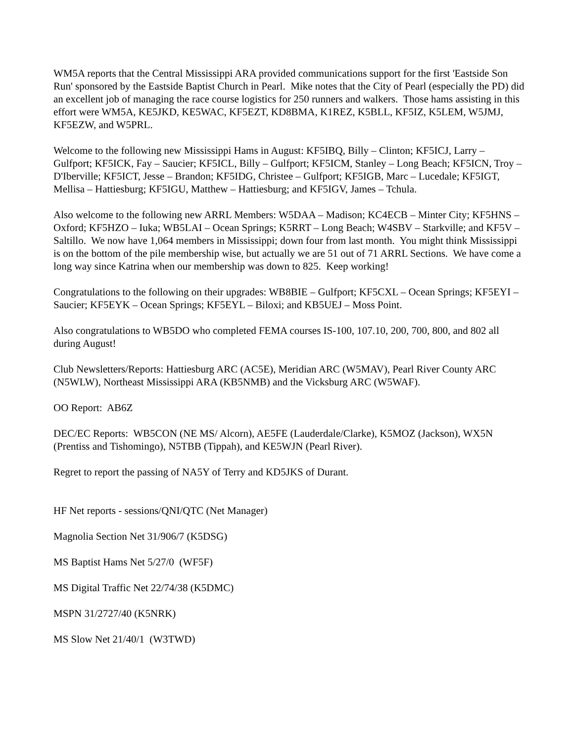WM5A reports that the Central Mississippi ARA provided communications support for the first 'Eastside Son Run' sponsored by the Eastside Baptist Church in Pearl. Mike notes that the City of Pearl (especially the PD) did an excellent job of managing the race course logistics for 250 runners and walkers. Those hams assisting in this effort were WM5A, KE5JKD, KE5WAC, KF5EZT, KD8BMA, K1REZ, K5BLL, KF5IZ, K5LEM, W5JMJ, KF5EZW, and W5PRL.
Welcome to the following new Mississippi Hams in August: KF5IBQ, Billy – Clinton; KF5ICJ, Larry – Gulfport; KF5ICK, Fay – Saucier; KF5ICL, Billy – Gulfport; KF5ICM, Stanley – Long Beach; KF5ICN, Troy – D'Iberville; KF5ICT, Jesse – Brandon; KF5IDG, Christee – Gulfport; KF5IGB, Marc – Lucedale; KF5IGT, Mellisa – Hattiesburg; KF5IGU, Matthew – Hattiesburg; and KF5IGV, James – Tchula.
Also welcome to the following new ARRL Members: W5DAA – Madison; KC4ECB – Minter City; KF5HNS – Oxford; KF5HZO – Iuka; WB5LAI – Ocean Springs; K5RRT – Long Beach; W4SBV – Starkville; and KF5V – Saltillo. We now have 1,064 members in Mississippi; down four from last month. You might think Mississippi is on the bottom of the pile membership wise, but actually we are 51 out of 71 ARRL Sections. We have come a long way since Katrina when our membership was down to 825. Keep working!
Congratulations to the following on their upgrades: WB8BIE – Gulfport; KF5CXL – Ocean Springs; KF5EYI – Saucier; KF5EYK – Ocean Springs; KF5EYL – Biloxi; and KB5UEJ – Moss Point.
Also congratulations to WB5DO who completed FEMA courses IS-100, 107.10, 200, 700, 800, and 802 all during August!
Club Newsletters/Reports: Hattiesburg ARC (AC5E), Meridian ARC (W5MAV), Pearl River County ARC (N5WLW), Northeast Mississippi ARA (KB5NMB) and the Vicksburg ARC (W5WAF).
OO Report: AB6Z
DEC/EC Reports: WB5CON (NE MS/ Alcorn), AE5FE (Lauderdale/Clarke), K5MOZ (Jackson), WX5N (Prentiss and Tishomingo), N5TBB (Tippah), and KE5WJN (Pearl River).
Regret to report the passing of NA5Y of Terry and KD5JKS of Durant.
HF Net reports - sessions/QNI/QTC (Net Manager)
Magnolia Section Net 31/906/7 (K5DSG)
MS Baptist Hams Net 5/27/0 (WF5F)
MS Digital Traffic Net 22/74/38 (K5DMC)
MSPN 31/2727/40 (K5NRK)
MS Slow Net 21/40/1 (W3TWD)